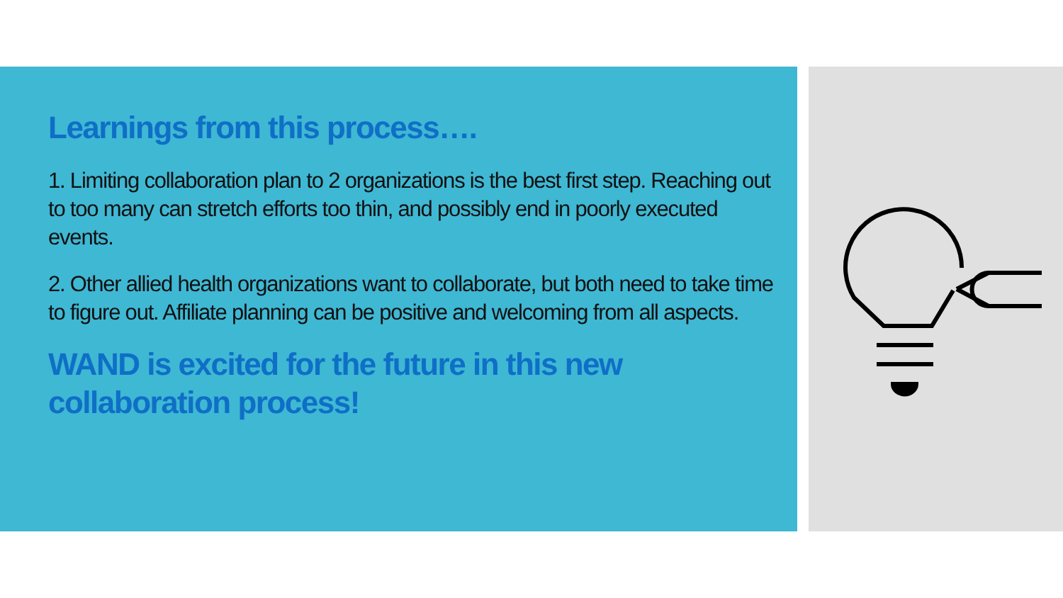Learnings from this process….
1. Limiting collaboration plan to 2 organizations is the best first step. Reaching out to too many can stretch efforts too thin, and possibly end in poorly executed events.
2. Other allied health organizations want to collaborate, but both need to take time to figure out. Affiliate planning can be positive and welcoming from all aspects.
WAND is excited for the future in this new collaboration process!